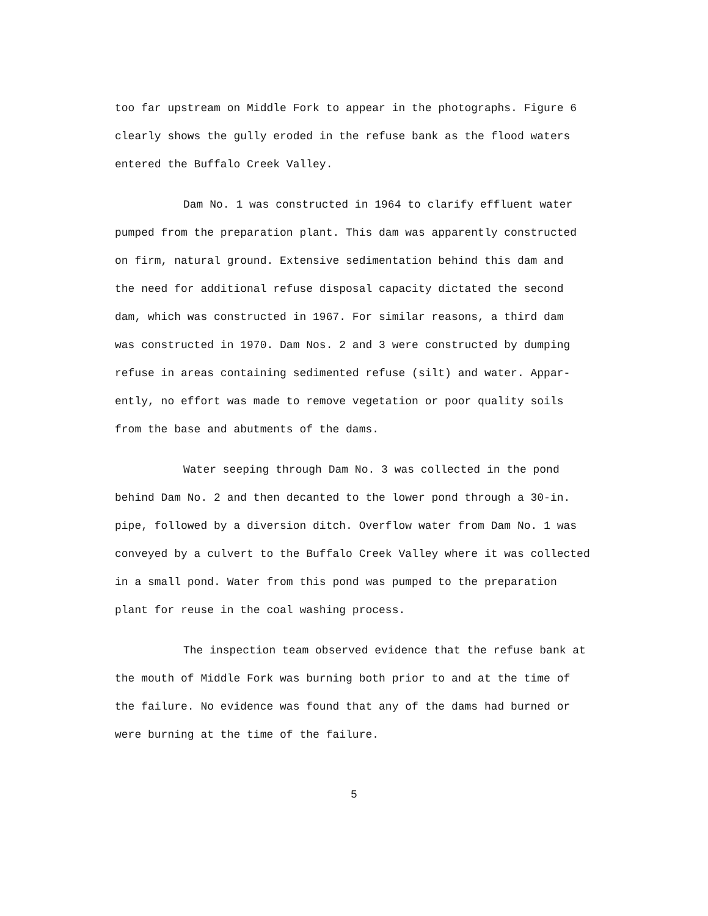too far upstream on Middle Fork to appear in the photographs. Figure 6
clearly shows the gully eroded in the refuse bank as the flood waters
entered the Buffalo Creek Valley.
Dam No. 1 was constructed in 1964 to clarify effluent water
pumped from the preparation plant. This dam was apparently constructed
on firm, natural ground. Extensive sedimentation behind this dam and
the need for additional refuse disposal capacity dictated the second
dam, which was constructed in 1967. For similar reasons, a third dam
was constructed in 1970. Dam Nos. 2 and 3 were constructed by dumping
refuse in areas containing sedimented refuse (silt) and water. Appar-
ently, no effort was made to remove vegetation or poor quality soils
from the base and abutments of the dams.
Water seeping through Dam No. 3 was collected in the pond
behind Dam No. 2 and then decanted to the lower pond through a 30-in.
pipe, followed by a diversion ditch. Overflow water from Dam No. 1 was
conveyed by a culvert to the Buffalo Creek Valley where it was collected
in a small pond. Water from this pond was pumped to the preparation
plant for reuse in the coal washing process.
The inspection team observed evidence that the refuse bank at
the mouth of Middle Fork was burning both prior to and at the time of
the failure. No evidence was found that any of the dams had burned or
were burning at the time of the failure.
5